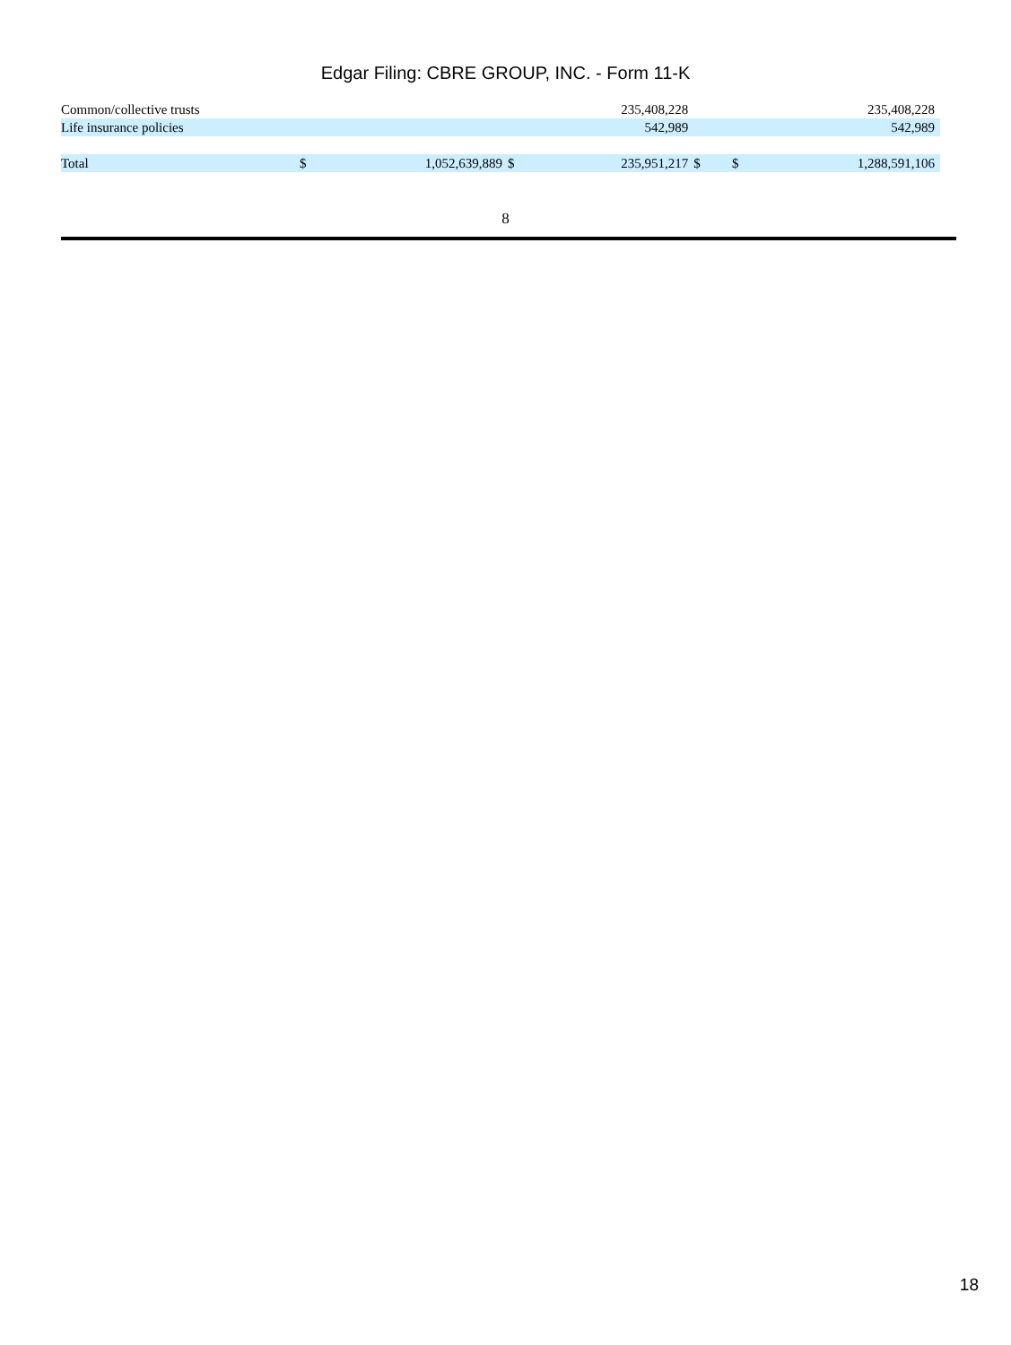Edgar Filing: CBRE GROUP, INC. - Form 11-K
| Common/collective trusts | | | | 235,408,228 | | | | 235,408,228 |
| Life insurance policies | | | | 542,989 | | | | 542,989 |
| Total | $ | 1,052,639,889 | $ | 235,951,217 | $ | | $ | 1,288,591,106 |
8
18